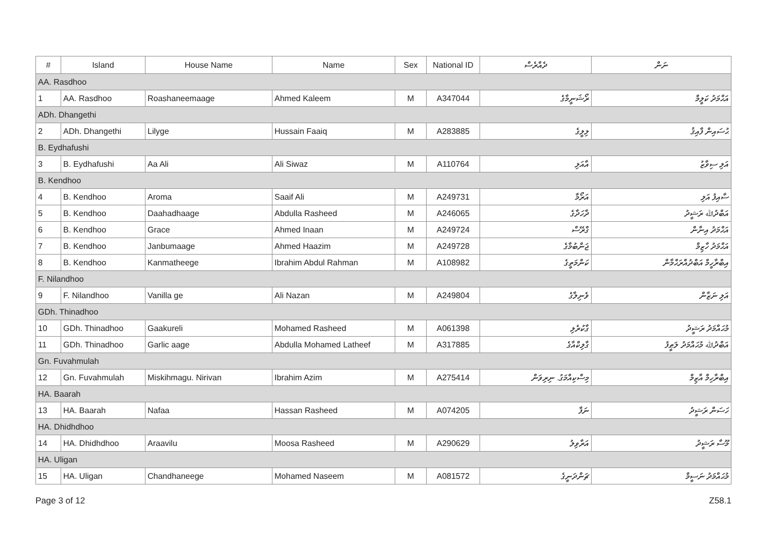| # | Island | House Name | Name | Sex | National ID | ދެއްރެސް | ނަން |
| --- | --- | --- | --- | --- | --- | --- | --- |
| AA. Rasdhoo | | | | | | | |
| 1 | AA. Rasdhoo | Roashaneemaage | Ahmed Kaleem | M | A347044 | ރޯޝަނީމާގެ | އަޙްމަދު ކަލީމް |
| ADh. Dhangethi | | | | | | | |
| 2 | ADh. Dhangethi | Lilyge | Hussain Faaiq | M | A283885 | ލިލީގެ | ޙުސައިން ފާއިޤު |
| B. Eydhafushi | | | | | | | |
| 3 | B. Eydhafushi | Aa Ali | Ali Siwaz | M | A110764 | އާއަލި | އަލި ސިވާޒު |
| B. Kendhoo | | | | | | | |
| 4 | B. Kendhoo | Aroma | Saaif Ali | M | A249731 | އަރޯމާ | ސާއިފު އަލި |
| 5 | B. Kendhoo | Daahadhaage | Abdulla Rasheed | M | A246065 | ދާހަދާގެ | އަބްދުﷲ ރަޝީދު |
| 6 | B. Kendhoo | Grace | Ahmed Inaan | M | A249724 | ގްރޭސް | އަޙްމަދު އިނާން |
| 7 | B. Kendhoo | Janbumaage | Ahmed Haazim | M | A249728 | ޖަންބުމާގެ | އަޙްމަދު ހާޒިމް |
| 8 | B. Kendhoo | Kanmatheege | Ibrahim Abdul Rahman | M | A108982 | ކަންމަތީގެ | އިބްރާހީމް އަބްދުއްރަޙްމާން |
| F. Nilandhoo | | | | | | | |
| 9 | F. Nilandhoo | Vanilla ge | Ali Nazan | M | A249804 | ވެނިލާގެ | އަލި ނަޒާން |
| GDh. Thinadhoo | | | | | | | |
| 10 | GDh. Thinadhoo | Gaakureli | Mohamed Rasheed | M | A061398 | ގާކުރެލި | މުޙައްމަދު ރަޝީދު |
| 11 | GDh. Thinadhoo | Garlic aage | Abdulla Mohamed Latheef | M | A317885 | ގާލިކްއާގެ | އަބްދުﷲ މުޙައްމަދު ލަޠީފު |
| Gn. Fuvahmulah | | | | | | | |
| 12 | Gn. Fuvahmulah | Miskihmagu. Nirivan | Ibrahim Azim | M | A275414 | މިސްކިއްމަގު. ނިރިވަން | އިބްރާހިމް އާޒިމް |
| HA. Baarah | | | | | | | |
| 13 | HA. Baarah | Nafaa | Hassan Rasheed | M | A074205 | ނަފާ | ހަސަން ރަޝީދު |
| HA. Dhidhdhoo | | | | | | | |
| 14 | HA. Dhidhdhoo | Araavilu | Moosa Rasheed | M | A290629 | އަރާވިލު | މޫސާ ރަޝީދު |
| HA. Uligan | | | | | | | |
| 15 | HA. Uligan | Chandhaneege | Mohamed Naseem | M | A081572 | ޗަންދަނީގެ | މުޙައްމަދު ނަސީމް |
Page 3 of 12 Z58.1